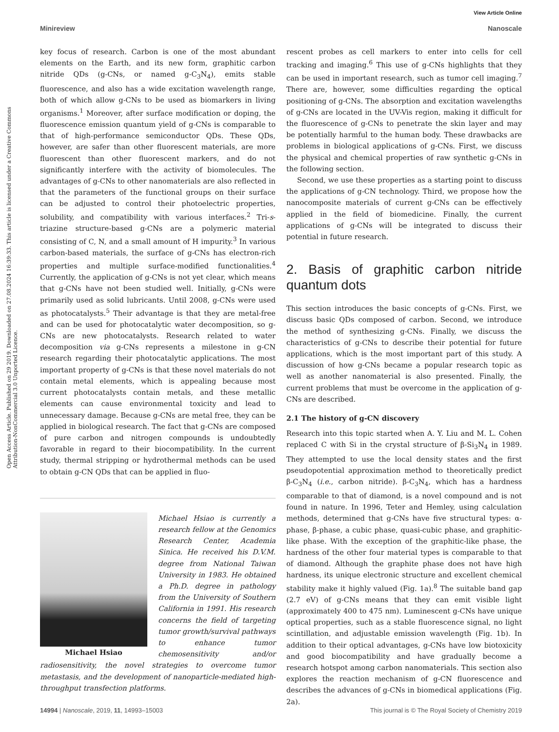View Article Online
Minireview Nanoscale
Open Access Article. Published on 29 2019. Downloaded on 27.08.2024 16:39:33. This article is licensed under a Creative Commons Attribution-NonCommercial 3.0 Unported Licence.
key focus of research. Carbon is one of the most abundant elements on the Earth, and its new form, graphitic carbon nitride QDs (g-CNs, or named g-C<sub>3</sub>N<sub>4</sub>), emits stable fluorescence, and also has a wide excitation wavelength range, both of which allow g-CNs to be used as biomarkers in living organisms.<sup>1</sup> Moreover, after surface modification or doping, the fluorescence emission quantum yield of g-CNs is comparable to that of high-performance semiconductor QDs. These QDs, however, are safer than other fluorescent materials, are more fluorescent than other fluorescent markers, and do not significantly interfere with the activity of biomolecules. The advantages of g-CNs to other nanomaterials are also reflected in that the parameters of the functional groups on their surface can be adjusted to control their photoelectric properties, solubility, and compatibility with various interfaces.<sup>2</sup> Tri-s-triazine structure-based g-CNs are a polymeric material consisting of C, N, and a small amount of H impurity.<sup>3</sup> In various carbon-based materials, the surface of g-CNs has electron-rich properties and multiple surface-modified functionalities.<sup>4</sup> Currently, the application of g-CNs is not yet clear, which means that g-CNs have not been studied well. Initially, g-CNs were primarily used as solid lubricants. Until 2008, g-CNs were used as photocatalysts.<sup>5</sup> Their advantage is that they are metal-free and can be used for photocatalytic water decomposition, so g-CNs are new photocatalysts. Research related to water decomposition via g-CNs represents a milestone in g-CN research regarding their photocatalytic applications. The most important property of g-CNs is that these novel materials do not contain metal elements, which is appealing because most current photocatalysts contain metals, and these metallic elements can cause environmental toxicity and lead to unnecessary damage. Because g-CNs are metal free, they can be applied in biological research. The fact that g-CNs are composed of pure carbon and nitrogen compounds is undoubtedly favorable in regard to their biocompatibility. In the current study, thermal stripping or hydrothermal methods can be used to obtain g-CN QDs that can be applied in fluo-
Michael Hsiao
Michael Hsiao is currently a research fellow at the Genomics Research Center, Academia Sinica. He received his D.V.M. degree from National Taiwan University in 1983. He obtained a Ph.D. degree in pathology from the University of Southern California in 1991. His research concerns the field of targeting tumor growth/survival pathways to enhance tumor chemosensitivity and/or radiosensitivity, the novel strategies to overcome tumor metastasis, and the development of nanoparticle-mediated high-throughput transfection platforms.
rescent probes as cell markers to enter into cells for cell tracking and imaging.<sup>6</sup> This use of g-CNs highlights that they can be used in important research, such as tumor cell imaging.<sup>7</sup> There are, however, some difficulties regarding the optical positioning of g-CNs. The absorption and excitation wavelengths of g-CNs are located in the UV-Vis region, making it difficult for the fluorescence of g-CNs to penetrate the skin layer and may be potentially harmful to the human body. These drawbacks are problems in biological applications of g-CNs. First, we discuss the physical and chemical properties of raw synthetic g-CNs in the following section.
Second, we use these properties as a starting point to discuss the applications of g-CN technology. Third, we propose how the nanocomposite materials of current g-CNs can be effectively applied in the field of biomedicine. Finally, the current applications of g-CNs will be integrated to discuss their potential in future research.
2. Basis of graphitic carbon nitride quantum dots
This section introduces the basic concepts of g-CNs. First, we discuss basic QDs composed of carbon. Second, we introduce the method of synthesizing g-CNs. Finally, we discuss the characteristics of g-CNs to describe their potential for future applications, which is the most important part of this study. A discussion of how g-CNs became a popular research topic as well as another nanomaterial is also presented. Finally, the current problems that must be overcome in the application of g-CNs are described.
2.1 The history of g-CN discovery
Research into this topic started when A. Y. Liu and M. L. Cohen replaced C with Si in the crystal structure of β-Si<sub>3</sub>N<sub>4</sub> in 1989. They attempted to use the local density states and the first pseudopotential approximation method to theoretically predict β-C<sub>3</sub>N<sub>4</sub> (i.e., carbon nitride). β-C<sub>3</sub>N<sub>4</sub>, which has a hardness comparable to that of diamond, is a novel compound and is not found in nature. In 1996, Teter and Hemley, using calculation methods, determined that g-CNs have five structural types: α-phase, β-phase, a cubic phase, quasi-cubic phase, and graphitic-like phase. With the exception of the graphitic-like phase, the hardness of the other four material types is comparable to that of diamond. Although the graphite phase does not have high hardness, its unique electronic structure and excellent chemical stability make it highly valued (Fig. 1a).<sup>8</sup> The suitable band gap (2.7 eV) of g-CNs means that they can emit visible light (approximately 400 to 475 nm). Luminescent g-CNs have unique optical properties, such as a stable fluorescence signal, no light scintillation, and adjustable emission wavelength (Fig. 1b). In addition to their optical advantages, g-CNs have low biotoxicity and good biocompatibility and have gradually become a research hotspot among carbon nanomaterials. This section also explores the reaction mechanism of g-CN fluorescence and describes the advances of g-CNs in biomedical applications (Fig. 2a).
14994 | Nanoscale, 2019, 11, 14993–15003 This journal is © The Royal Society of Chemistry 2019